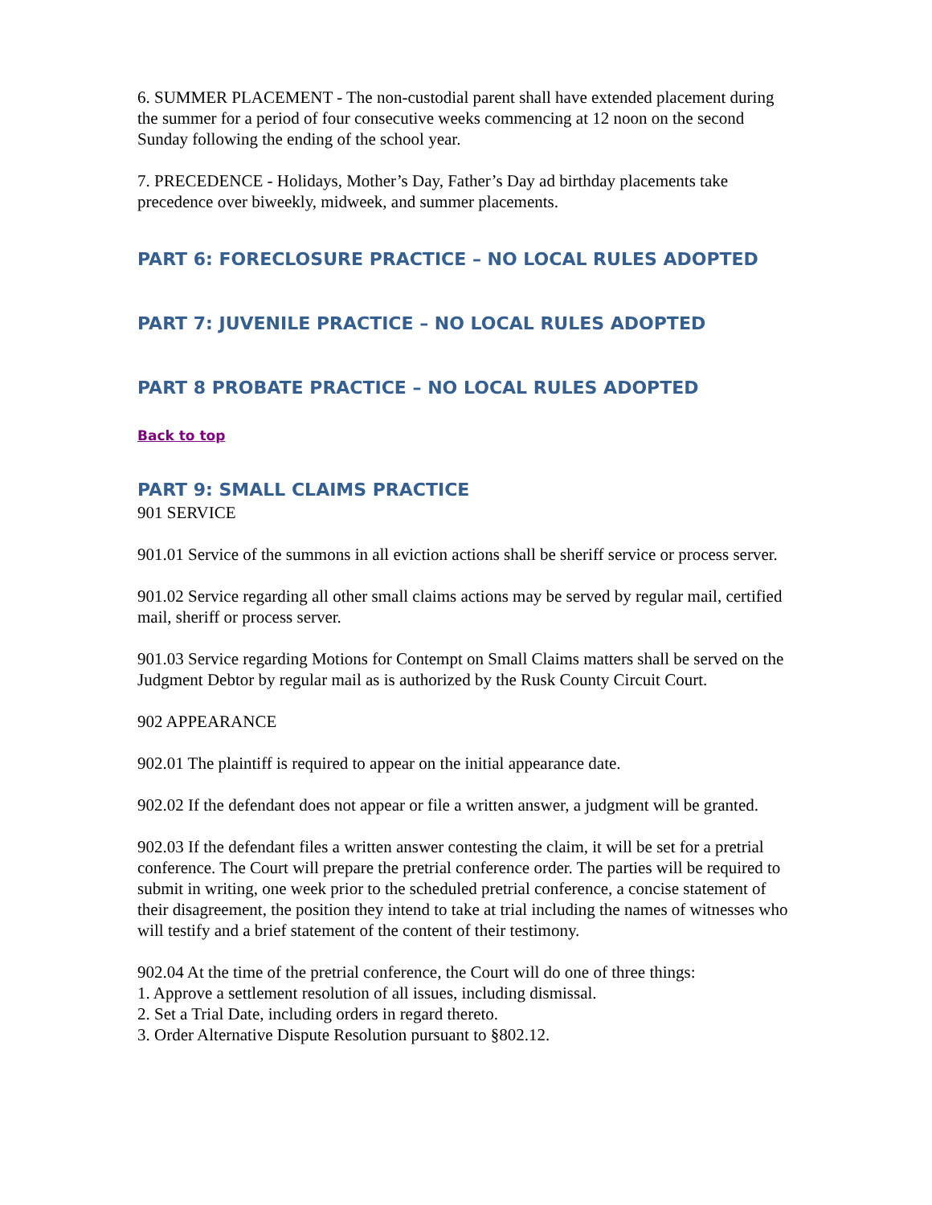6. SUMMER PLACEMENT - The non-custodial parent shall have extended placement during the summer for a period of four consecutive weeks commencing at 12 noon on the second Sunday following the ending of the school year.
7. PRECEDENCE - Holidays, Mother’s Day, Father’s Day ad birthday placements take precedence over biweekly, midweek, and summer placements.
PART 6: FORECLOSURE PRACTICE – NO LOCAL RULES ADOPTED
PART 7: JUVENILE PRACTICE – NO LOCAL RULES ADOPTED
PART 8 PROBATE PRACTICE – NO LOCAL RULES ADOPTED
Back to top
PART 9: SMALL CLAIMS PRACTICE
901 SERVICE
901.01 Service of the summons in all eviction actions shall be sheriff service or process server.
901.02 Service regarding all other small claims actions may be served by regular mail, certified mail, sheriff or process server.
901.03 Service regarding Motions for Contempt on Small Claims matters shall be served on the Judgment Debtor by regular mail as is authorized by the Rusk County Circuit Court.
902 APPEARANCE
902.01 The plaintiff is required to appear on the initial appearance date.
902.02 If the defendant does not appear or file a written answer, a judgment will be granted.
902.03 If the defendant files a written answer contesting the claim, it will be set for a pretrial conference. The Court will prepare the pretrial conference order. The parties will be required to submit in writing, one week prior to the scheduled pretrial conference, a concise statement of their disagreement, the position they intend to take at trial including the names of witnesses who will testify and a brief statement of the content of their testimony.
902.04 At the time of the pretrial conference, the Court will do one of three things:
1. Approve a settlement resolution of all issues, including dismissal.
2. Set a Trial Date, including orders in regard thereto.
3. Order Alternative Dispute Resolution pursuant to §802.12.